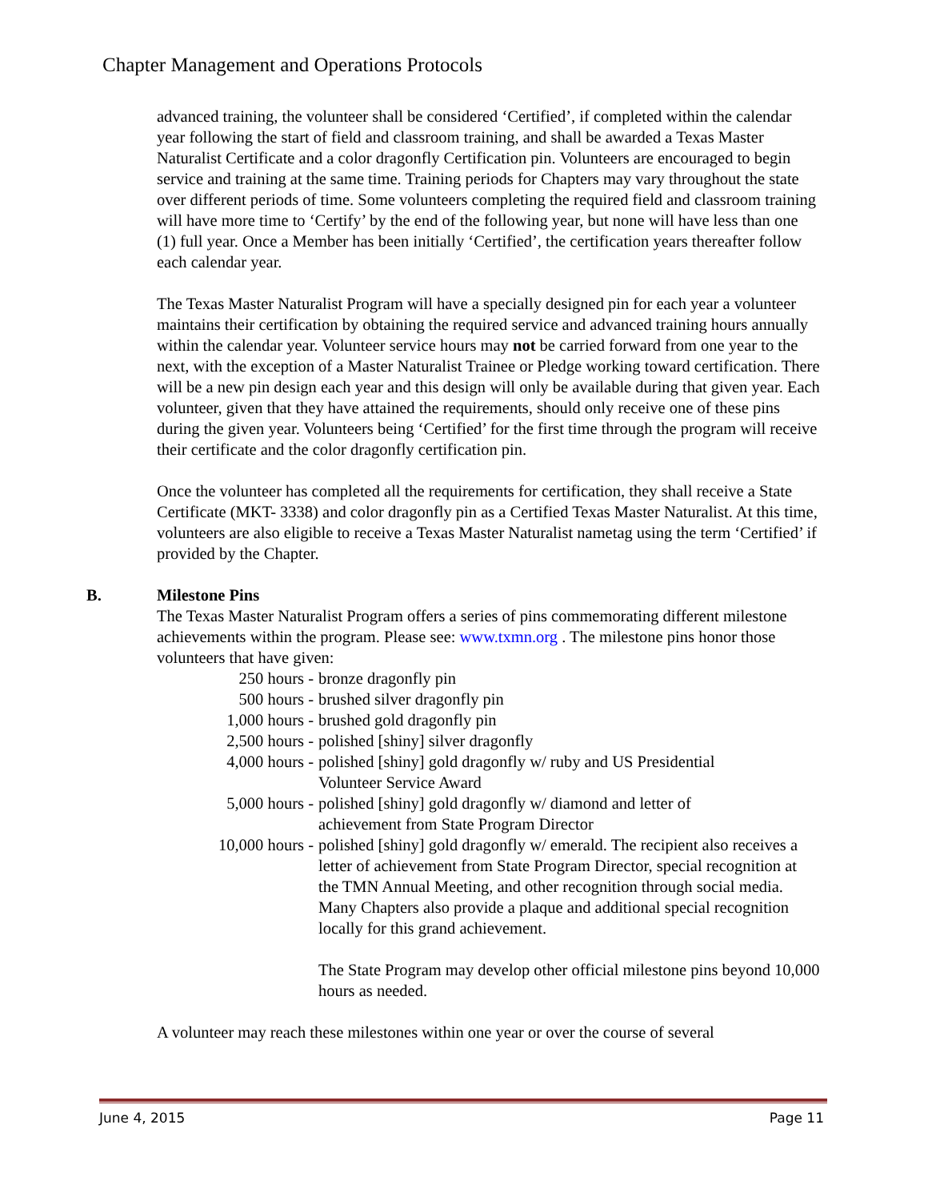Chapter Management and Operations Protocols
advanced training, the volunteer shall be considered ‘Certified’, if completed within the calendar year following the start of field and classroom training, and shall be awarded a Texas Master Naturalist Certificate and a color dragonfly Certification pin. Volunteers are encouraged to begin service and training at the same time. Training periods for Chapters may vary throughout the state over different periods of time. Some volunteers completing the required field and classroom training will have more time to ‘Certify’ by the end of the following year, but none will have less than one (1) full year. Once a Member has been initially ‘Certified’, the certification years thereafter follow each calendar year.
The Texas Master Naturalist Program will have a specially designed pin for each year a volunteer maintains their certification by obtaining the required service and advanced training hours annually within the calendar year. Volunteer service hours may not be carried forward from one year to the next, with the exception of a Master Naturalist Trainee or Pledge working toward certification. There will be a new pin design each year and this design will only be available during that given year. Each volunteer, given that they have attained the requirements, should only receive one of these pins during the given year. Volunteers being ‘Certified’ for the first time through the program will receive their certificate and the color dragonfly certification pin.
Once the volunteer has completed all the requirements for certification, they shall receive a State Certificate (MKT- 3338) and color dragonfly pin as a Certified Texas Master Naturalist. At this time, volunteers are also eligible to receive a Texas Master Naturalist nametag using the term ‘Certified’ if provided by the Chapter.
B. Milestone Pins
The Texas Master Naturalist Program offers a series of pins commemorating different milestone achievements within the program. Please see: www.txmn.org . The milestone pins honor those volunteers that have given:
250 hours - bronze dragonfly pin
500 hours - brushed silver dragonfly pin
1,000 hours - brushed gold dragonfly pin
2,500 hours - polished [shiny] silver dragonfly
4,000 hours - polished [shiny] gold dragonfly w/ ruby and US Presidential
Volunteer Service Award
5,000 hours - polished [shiny] gold dragonfly w/ diamond and letter of
achievement from State Program Director
10,000 hours - polished [shiny] gold dragonfly w/ emerald. The recipient also receives a letter of achievement from State Program Director, special recognition at the TMN Annual Meeting, and other recognition through social media. Many Chapters also provide a plaque and additional special recognition locally for this grand achievement.
The State Program may develop other official milestone pins beyond 10,000 hours as needed.
A volunteer may reach these milestones within one year or over the course of several
June 4, 2015 Page 11